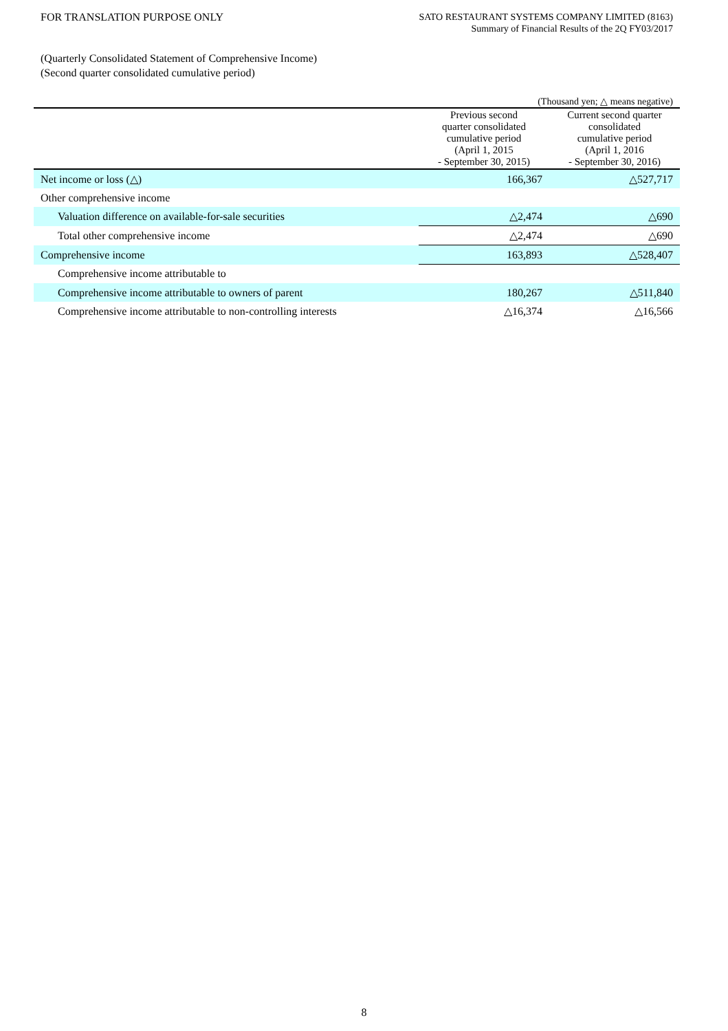FOR TRANSLATION PURPOSE ONLY
SATO RESTAURANT SYSTEMS COMPANY LIMITED (8163)
Summary of Financial Results of the 2Q FY03/2017
(Quarterly Consolidated Statement of Comprehensive Income)
(Second quarter consolidated cumulative period)
(Thousand yen; △ means negative)
| | Previous second quarter consolidated cumulative period (April 1, 2015 - September 30, 2015) | Current second quarter consolidated cumulative period (April 1, 2016 - September 30, 2016) |
| --- | --- | --- |
| Net income or loss (△) | 166,367 | △527,717 |
| Other comprehensive income | | |
| Valuation difference on available-for-sale securities | △2,474 | △690 |
| Total other comprehensive income | △2,474 | △690 |
| Comprehensive income | 163,893 | △528,407 |
| Comprehensive income attributable to | | |
| Comprehensive income attributable to owners of parent | 180,267 | △511,840 |
| Comprehensive income attributable to non-controlling interests | △16,374 | △16,566 |
8